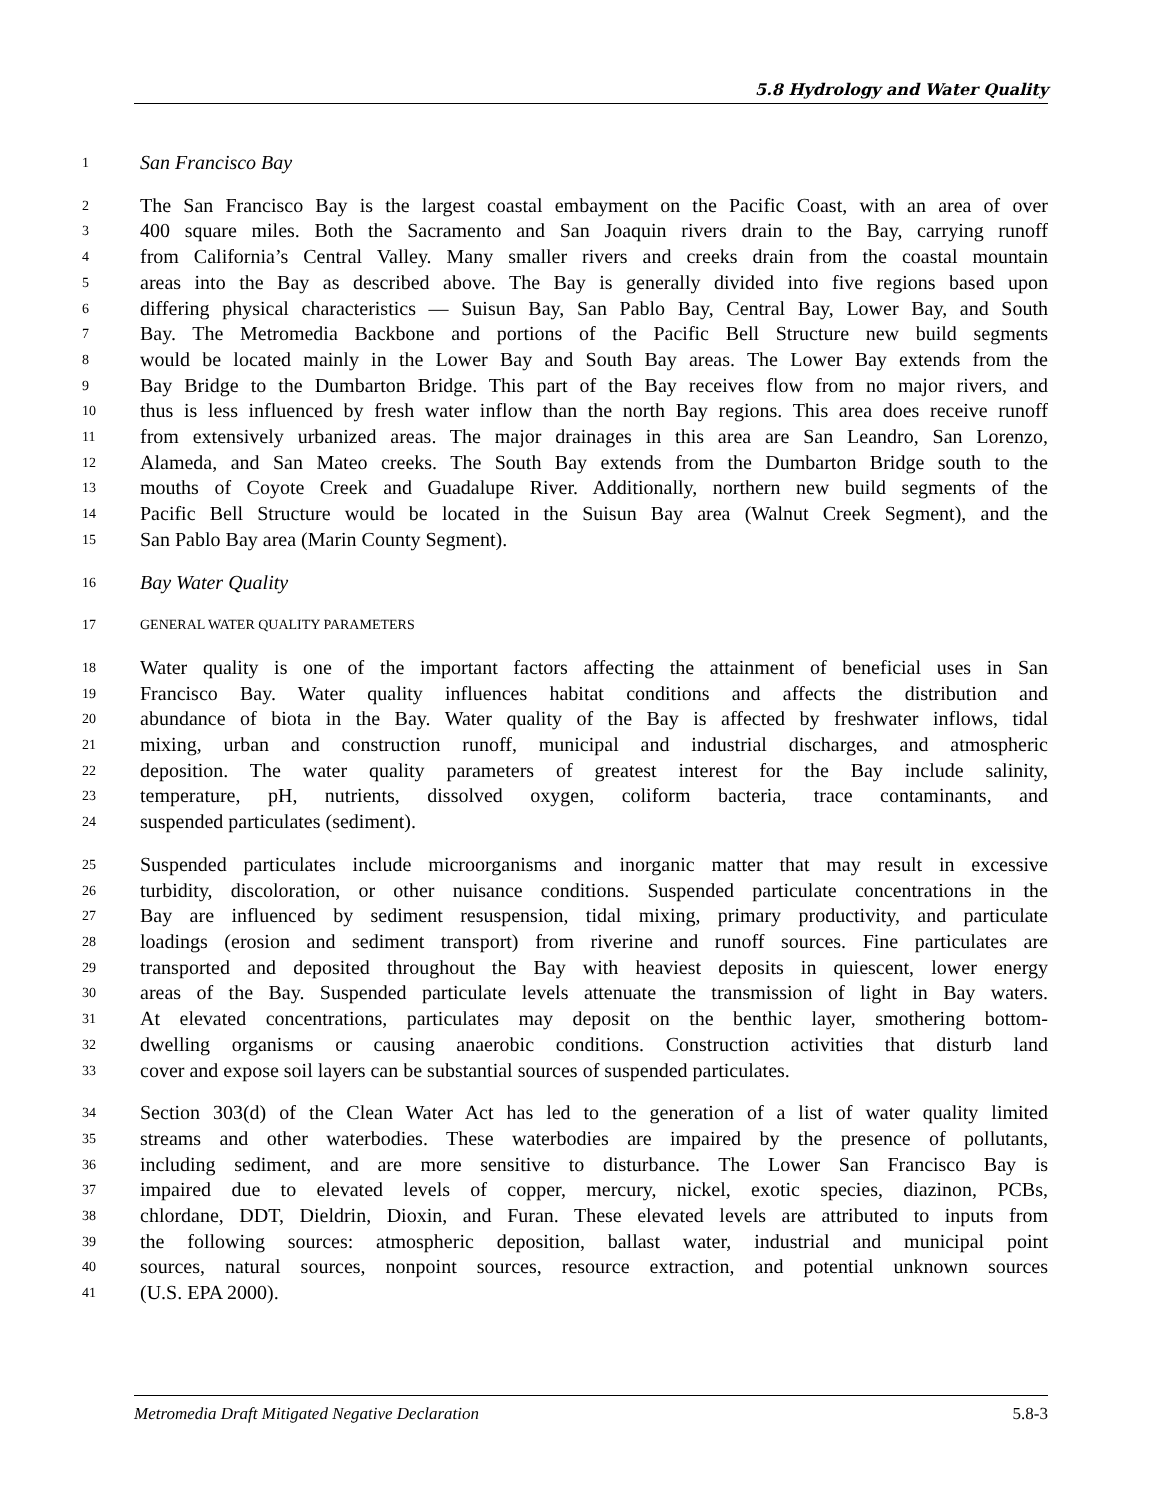5.8 Hydrology and Water Quality
1 San Francisco Bay
2 The San Francisco Bay is the largest coastal embayment on the Pacific Coast, with an area of over
3 400 square miles. Both the Sacramento and San Joaquin rivers drain to the Bay, carrying runoff
4 from California’s Central Valley. Many smaller rivers and creeks drain from the coastal mountain
5 areas into the Bay as described above. The Bay is generally divided into five regions based upon
6 differing physical characteristics — Suisun Bay, San Pablo Bay, Central Bay, Lower Bay, and South
7 Bay. The Metromedia Backbone and portions of the Pacific Bell Structure new build segments
8 would be located mainly in the Lower Bay and South Bay areas. The Lower Bay extends from the
9 Bay Bridge to the Dumbarton Bridge. This part of the Bay receives flow from no major rivers, and
10 thus is less influenced by fresh water inflow than the north Bay regions. This area does receive runoff
11 from extensively urbanized areas. The major drainages in this area are San Leandro, San Lorenzo,
12 Alameda, and San Mateo creeks. The South Bay extends from the Dumbarton Bridge south to the
13 mouths of Coyote Creek and Guadalupe River. Additionally, northern new build segments of the
14 Pacific Bell Structure would be located in the Suisun Bay area (Walnut Creek Segment), and the
15 San Pablo Bay area (Marin County Segment).
16 Bay Water Quality
17 GENERAL WATER QUALITY PARAMETERS
18 Water quality is one of the important factors affecting the attainment of beneficial uses in San
19 Francisco Bay. Water quality influences habitat conditions and affects the distribution and
20 abundance of biota in the Bay. Water quality of the Bay is affected by freshwater inflows, tidal
21 mixing, urban and construction runoff, municipal and industrial discharges, and atmospheric
22 deposition. The water quality parameters of greatest interest for the Bay include salinity,
23 temperature, pH, nutrients, dissolved oxygen, coliform bacteria, trace contaminants, and
24 suspended particulates (sediment).
25 Suspended particulates include microorganisms and inorganic matter that may result in excessive
26 turbidity, discoloration, or other nuisance conditions. Suspended particulate concentrations in the
27 Bay are influenced by sediment resuspension, tidal mixing, primary productivity, and particulate
28 loadings (erosion and sediment transport) from riverine and runoff sources. Fine particulates are
29 transported and deposited throughout the Bay with heaviest deposits in quiescent, lower energy
30 areas of the Bay. Suspended particulate levels attenuate the transmission of light in Bay waters.
31 At elevated concentrations, particulates may deposit on the benthic layer, smothering bottom-
32 dwelling organisms or causing anaerobic conditions. Construction activities that disturb land
33 cover and expose soil layers can be substantial sources of suspended particulates.
34 Section 303(d) of the Clean Water Act has led to the generation of a list of water quality limited
35 streams and other waterbodies. These waterbodies are impaired by the presence of pollutants,
36 including sediment, and are more sensitive to disturbance. The Lower San Francisco Bay is
37 impaired due to elevated levels of copper, mercury, nickel, exotic species, diazinon, PCBs,
38 chlordane, DDT, Dieldrin, Dioxin, and Furan. These elevated levels are attributed to inputs from
39 the following sources: atmospheric deposition, ballast water, industrial and municipal point
40 sources, natural sources, nonpoint sources, resource extraction, and potential unknown sources
41 (U.S. EPA 2000).
Metromedia Draft Mitigated Negative Declaration 5.8-3